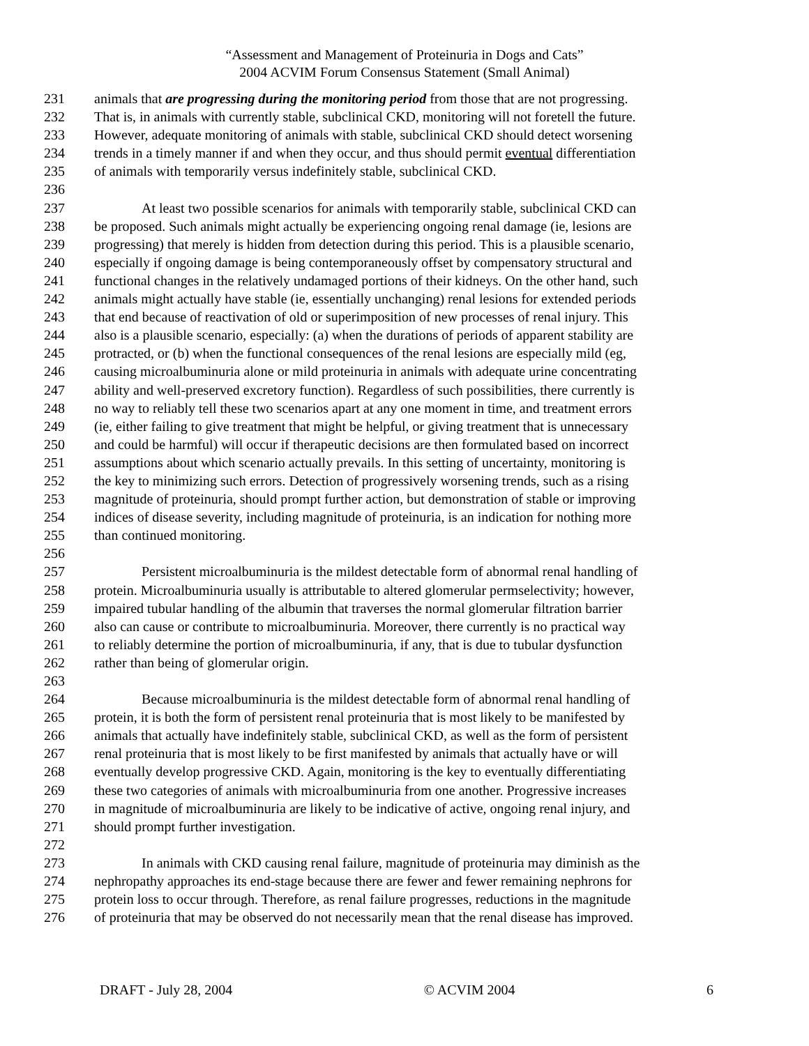“Assessment and Management of Proteinuria in Dogs and Cats”
2004 ACVIM Forum Consensus Statement (Small Animal)
231 animals that are progressing during the monitoring period from those that are not progressing.
232 That is, in animals with currently stable, subclinical CKD, monitoring will not foretell the future.
233 However, adequate monitoring of animals with stable, subclinical CKD should detect worsening
234 trends in a timely manner if and when they occur, and thus should permit eventual differentiation
235 of animals with temporarily versus indefinitely stable, subclinical CKD.
236
237 At least two possible scenarios for animals with temporarily stable, subclinical CKD can
238 be proposed. Such animals might actually be experiencing ongoing renal damage (ie, lesions are
239 progressing) that merely is hidden from detection during this period. This is a plausible scenario,
240 especially if ongoing damage is being contemporaneously offset by compensatory structural and
241 functional changes in the relatively undamaged portions of their kidneys. On the other hand, such
242 animals might actually have stable (ie, essentially unchanging) renal lesions for extended periods
243 that end because of reactivation of old or superimposition of new processes of renal injury. This
244 also is a plausible scenario, especially: (a) when the durations of periods of apparent stability are
245 protracted, or (b) when the functional consequences of the renal lesions are especially mild (eg,
246 causing microalbuminuria alone or mild proteinuria in animals with adequate urine concentrating
247 ability and well-preserved excretory function). Regardless of such possibilities, there currently is
248 no way to reliably tell these two scenarios apart at any one moment in time, and treatment errors
249 (ie, either failing to give treatment that might be helpful, or giving treatment that is unnecessary
250 and could be harmful) will occur if therapeutic decisions are then formulated based on incorrect
251 assumptions about which scenario actually prevails. In this setting of uncertainty, monitoring is
252 the key to minimizing such errors. Detection of progressively worsening trends, such as a rising
253 magnitude of proteinuria, should prompt further action, but demonstration of stable or improving
254 indices of disease severity, including magnitude of proteinuria, is an indication for nothing more
255 than continued monitoring.
256
257 Persistent microalbuminuria is the mildest detectable form of abnormal renal handling of
258 protein. Microalbuminuria usually is attributable to altered glomerular permselectivity; however,
259 impaired tubular handling of the albumin that traverses the normal glomerular filtration barrier
260 also can cause or contribute to microalbuminuria. Moreover, there currently is no practical way
261 to reliably determine the portion of microalbuminuria, if any, that is due to tubular dysfunction
262 rather than being of glomerular origin.
263
264 Because microalbuminuria is the mildest detectable form of abnormal renal handling of
265 protein, it is both the form of persistent renal proteinuria that is most likely to be manifested by
266 animals that actually have indefinitely stable, subclinical CKD, as well as the form of persistent
267 renal proteinuria that is most likely to be first manifested by animals that actually have or will
268 eventually develop progressive CKD. Again, monitoring is the key to eventually differentiating
269 these two categories of animals with microalbuminuria from one another. Progressive increases
270 in magnitude of microalbuminuria are likely to be indicative of active, ongoing renal injury, and
271 should prompt further investigation.
272
273 In animals with CKD causing renal failure, magnitude of proteinuria may diminish as the
274 nephropathy approaches its end-stage because there are fewer and fewer remaining nephrons for
275 protein loss to occur through. Therefore, as renal failure progresses, reductions in the magnitude
276 of proteinuria that may be observed do not necessarily mean that the renal disease has improved.
DRAFT - July 28, 2004 © ACVIM 2004 6